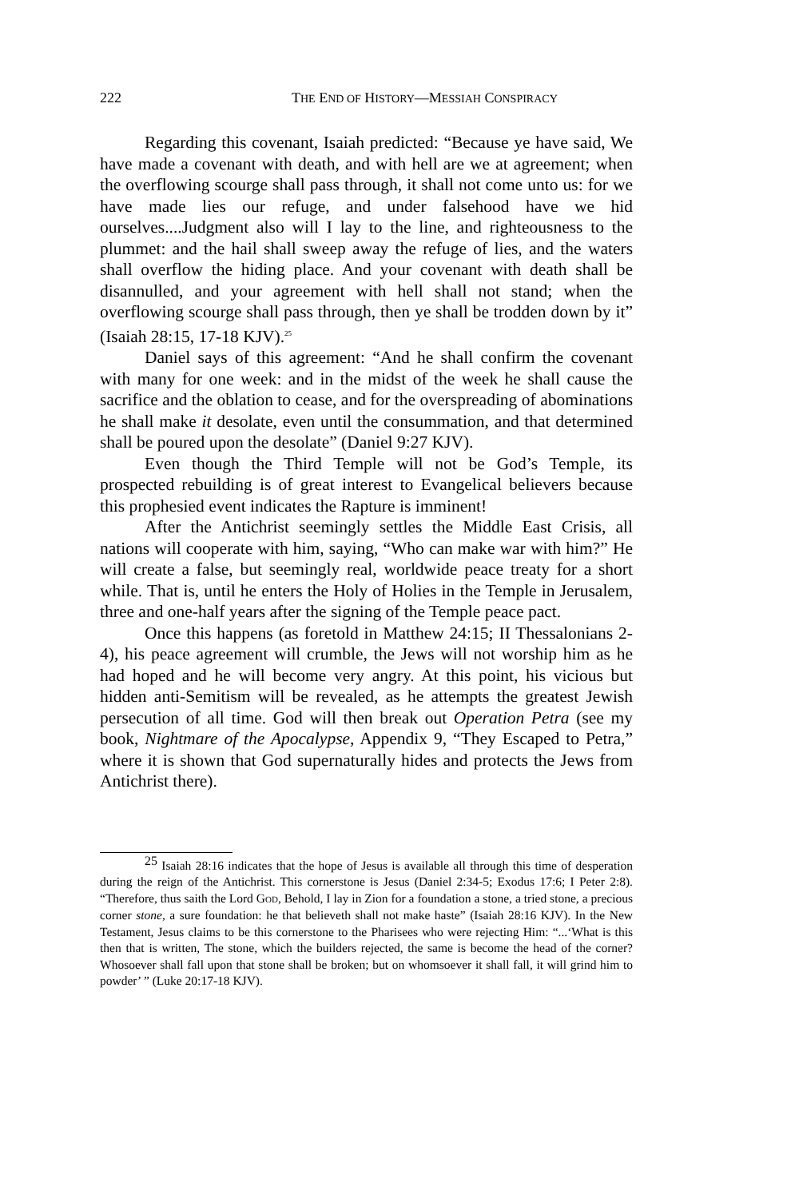222 THE END OF HISTORY—MESSIAH CONSPIRACY
Regarding this covenant, Isaiah predicted: “Because ye have said, We have made a covenant with death, and with hell are we at agreement; when the overflowing scourge shall pass through, it shall not come unto us: for we have made lies our refuge, and under falsehood have we hid ourselves....Judgment also will I lay to the line, and righteousness to the plummet: and the hail shall sweep away the refuge of lies, and the waters shall overflow the hiding place. And your covenant with death shall be disannulled, and your agreement with hell shall not stand; when the overflowing scourge shall pass through, then ye shall be trodden down by it” (Isaiah 28:15, 17-18 KJV).<sup>25</sup>
Daniel says of this agreement: “And he shall confirm the covenant with many for one week: and in the midst of the week he shall cause the sacrifice and the oblation to cease, and for the overspreading of abominations he shall make it desolate, even until the consummation, and that determined shall be poured upon the desolate” (Daniel 9:27 KJV).
Even though the Third Temple will not be God’s Temple, its prospected rebuilding is of great interest to Evangelical believers because this prophesied event indicates the Rapture is imminent!
After the Antichrist seemingly settles the Middle East Crisis, all nations will cooperate with him, saying, “Who can make war with him?” He will create a false, but seemingly real, worldwide peace treaty for a short while. That is, until he enters the Holy of Holies in the Temple in Jerusalem, three and one-half years after the signing of the Temple peace pact.
Once this happens (as foretold in Matthew 24:15; II Thessalonians 2-4), his peace agreement will crumble, the Jews will not worship him as he had hoped and he will become very angry. At this point, his vicious but hidden anti-Semitism will be revealed, as he attempts the greatest Jewish persecution of all time. God will then break out Operation Petra (see my book, Nightmare of the Apocalypse, Appendix 9, “They Escaped to Petra,” where it is shown that God supernaturally hides and protects the Jews from Antichrist there).
<sup>25</sup> Isaiah 28:16 indicates that the hope of Jesus is available all through this time of desperation during the reign of the Antichrist. This cornerstone is Jesus (Daniel 2:34-5; Exodus 17:6; I Peter 2:8). “Therefore, thus saith the Lord GOD, Behold, I lay in Zion for a foundation a stone, a tried stone, a precious corner stone, a sure foundation: he that believeth shall not make haste” (Isaiah 28:16 KJV). In the New Testament, Jesus claims to be this cornerstone to the Pharisees who were rejecting Him: “...‘What is this then that is written, The stone, which the builders rejected, the same is become the head of the corner? Whosoever shall fall upon that stone shall be broken; but on whomsoever it shall fall, it will grind him to powder’ ” (Luke 20:17-18 KJV).